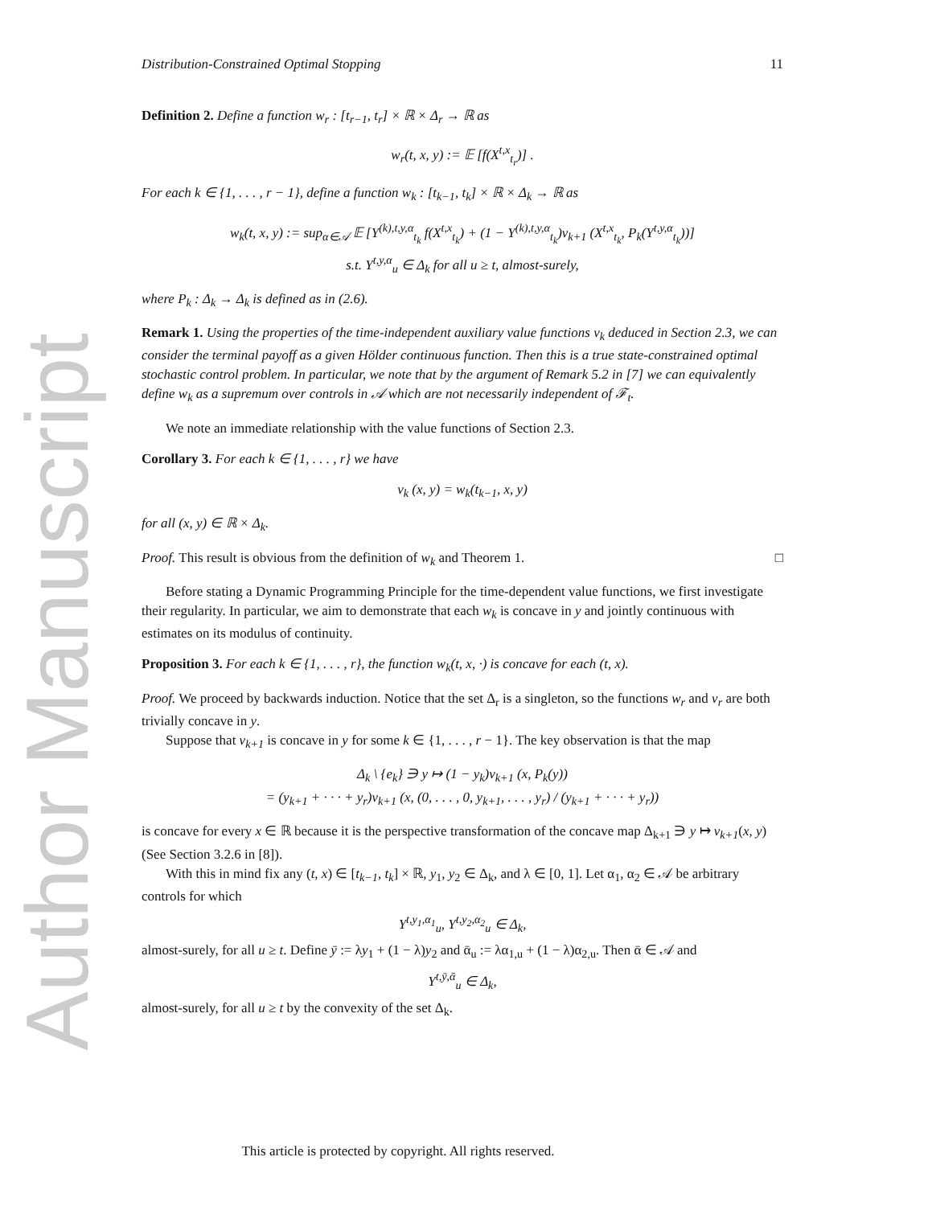Author Manuscript
Distribution-Constrained Optimal Stopping 11
Definition 2. Define a function w<sub>r</sub> : [t<sub>r−1</sub>, t<sub>r</sub>] × ℝ × Δ<sub>r</sub> → ℝ as
w<sub>r</sub>(t, x, y) := 𝔼 [f(X<sup>t,x</sup><sub>t<sub>r</sub></sub>)] .
For each k ∈ {1, . . . , r − 1}, define a function w<sub>k</sub> : [t<sub>k−1</sub>, t<sub>k</sub>] × ℝ × Δ<sub>k</sub> → ℝ as
w<sub>k</sub>(t, x, y) := sup<sub>α∈𝒜</sub> 𝔼 [Y<sup>(k),t,y,α</sup><sub>t<sub>k</sub></sub> f(X<sup>t,x</sup><sub>t<sub>k</sub></sub>) + (1 − Y<sup>(k),t,y,α</sup><sub>t<sub>k</sub></sub>)v<sub>k+1</sub> (X<sup>t,x</sup><sub>t<sub>k</sub></sub>, P<sub>k</sub>(Y<sup>t,y,α</sup><sub>t<sub>k</sub></sub>))]
s.t. Y<sup>t,y,α</sup><sub>u</sub> ∈ Δ<sub>k</sub> for all u ≥ t, almost-surely,
where P<sub>k</sub> : Δ<sub>k</sub> → Δ<sub>k</sub> is defined as in (2.6).
Remark 1. Using the properties of the time-independent auxiliary value functions v<sub>k</sub> deduced in Section 2.3, we can consider the terminal payoff as a given Hölder continuous function. Then this is a true state-constrained optimal stochastic control problem. In particular, we note that by the argument of Remark 5.2 in [7] we can equivalently define w<sub>k</sub> as a supremum over controls in 𝒜 which are not necessarily independent of ℱ<sub>t</sub>.
We note an immediate relationship with the value functions of Section 2.3.
Corollary 3. For each k ∈ {1, . . . , r} we have
v<sub>k</sub> (x, y) = w<sub>k</sub>(t<sub>k−1</sub>, x, y)
for all (x, y) ∈ ℝ × Δ<sub>k</sub>.
Proof. This result is obvious from the definition of w<sub>k</sub> and Theorem 1. □
Before stating a Dynamic Programming Principle for the time-dependent value functions, we first investigate their regularity. In particular, we aim to demonstrate that each w<sub>k</sub> is concave in y and jointly continuous with estimates on its modulus of continuity.
Proposition 3. For each k ∈ {1, . . . , r}, the function w<sub>k</sub>(t, x, ·) is concave for each (t, x).
Proof. We proceed by backwards induction. Notice that the set Δ<sub>r</sub> is a singleton, so the functions w<sub>r</sub> and v<sub>r</sub> are both trivially concave in y.
Suppose that v<sub>k+1</sub> is concave in y for some k ∈ {1, . . . , r − 1}. The key observation is that the map
Δ<sub>k</sub> \ {e<sub>k</sub>} ∋ y ↦ (1 − y<sub>k</sub>)v<sub>k+1</sub> (x, P<sub>k</sub>(y))
= (y<sub>k+1</sub> + · · · + y<sub>r</sub>)v<sub>k+1</sub> (x, (0, . . . , 0, y<sub>k+1</sub>, . . . , y<sub>r</sub>) / (y<sub>k+1</sub> + · · · + y<sub>r</sub>))
is concave for every x ∈ ℝ because it is the perspective transformation of the concave map Δ<sub>k+1</sub> ∋ y ↦ v<sub>k+1</sub>(x, y) (See Section 3.2.6 in [8]).
With this in mind fix any (t, x) ∈ [t<sub>k−1</sub>, t<sub>k</sub>] × ℝ, y<sub>1</sub>, y<sub>2</sub> ∈ Δ<sub>k</sub>, and λ ∈ [0, 1]. Let α<sub>1</sub>, α<sub>2</sub> ∈ 𝒜 be arbitrary controls for which
Y<sup>t,y<sub>1</sub>,α<sub>1</sub></sup><sub>u</sub>, Y<sup>t,y<sub>2</sub>,α<sub>2</sub></sup><sub>u</sub> ∈ Δ<sub>k</sub>,
almost-surely, for all u ≥ t. Define ȳ := λy<sub>1</sub> + (1 − λ)y<sub>2</sub> and ᾱ<sub>u</sub> := λα<sub>1,u</sub> + (1 − λ)α<sub>2,u</sub>. Then ᾱ ∈ 𝒜 and
Y<sup>t,ȳ,ᾱ</sup><sub>u</sub> ∈ Δ<sub>k</sub>,
almost-surely, for all u ≥ t by the convexity of the set Δ<sub>k</sub>.
This article is protected by copyright. All rights reserved.